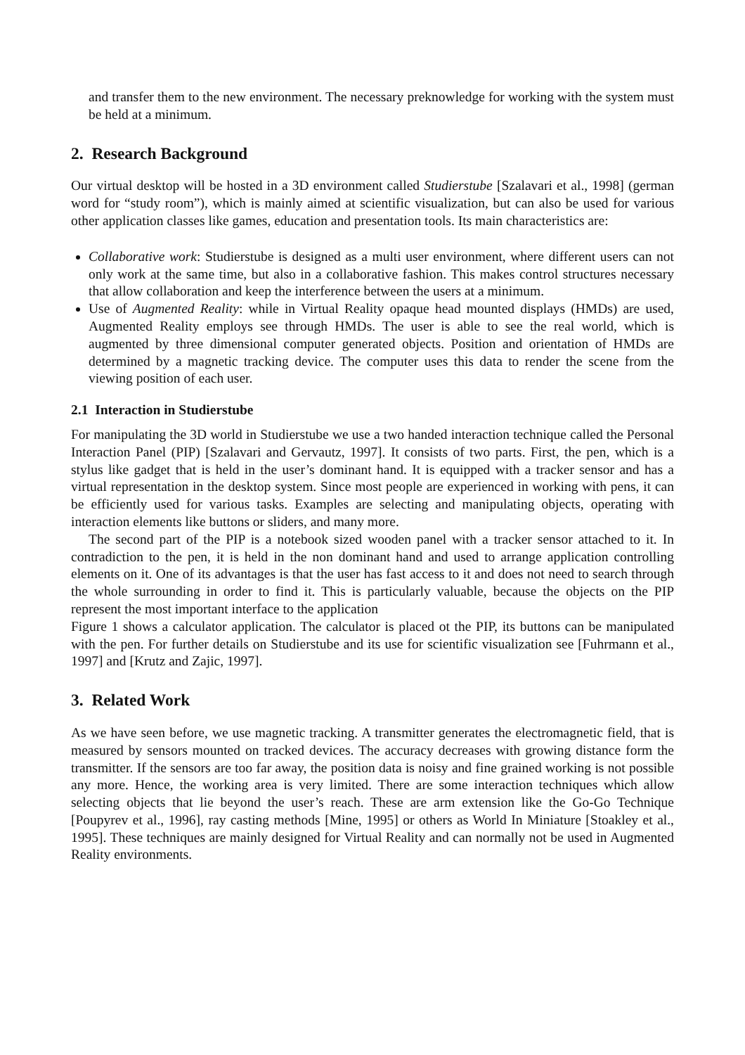and transfer them to the new environment. The necessary preknowledge for working with the system must be held at a minimum.
2. Research Background
Our virtual desktop will be hosted in a 3D environment called Studierstube [Szalavari et al., 1998] (german word for “study room”), which is mainly aimed at scientific visualization, but can also be used for various other application classes like games, education and presentation tools. Its main characteristics are:
Collaborative work: Studierstube is designed as a multi user environment, where different users can not only work at the same time, but also in a collaborative fashion. This makes control structures necessary that allow collaboration and keep the interference between the users at a minimum.
Use of Augmented Reality: while in Virtual Reality opaque head mounted displays (HMDs) are used, Augmented Reality employs see through HMDs. The user is able to see the real world, which is augmented by three dimensional computer generated objects. Position and orientation of HMDs are determined by a magnetic tracking device. The computer uses this data to render the scene from the viewing position of each user.
2.1 Interaction in Studierstube
For manipulating the 3D world in Studierstube we use a two handed interaction technique called the Personal Interaction Panel (PIP) [Szalavari and Gervautz, 1997]. It consists of two parts. First, the pen, which is a stylus like gadget that is held in the user’s dominant hand. It is equipped with a tracker sensor and has a virtual representation in the desktop system. Since most people are experienced in working with pens, it can be efficiently used for various tasks. Examples are selecting and manipulating objects, operating with interaction elements like buttons or sliders, and many more.
The second part of the PIP is a notebook sized wooden panel with a tracker sensor attached to it. In contradiction to the pen, it is held in the non dominant hand and used to arrange application controlling elements on it. One of its advantages is that the user has fast access to it and does not need to search through the whole surrounding in order to find it. This is particularly valuable, because the objects on the PIP represent the most important interface to the application
Figure 1 shows a calculator application. The calculator is placed ot the PIP, its buttons can be manipulated with the pen. For further details on Studierstube and its use for scientific visualization see [Fuhrmann et al., 1997] and [Krutz and Zajic, 1997].
3. Related Work
As we have seen before, we use magnetic tracking. A transmitter generates the electromagnetic field, that is measured by sensors mounted on tracked devices. The accuracy decreases with growing distance form the transmitter. If the sensors are too far away, the position data is noisy and fine grained working is not possible any more. Hence, the working area is very limited. There are some interaction techniques which allow selecting objects that lie beyond the user’s reach. These are arm extension like the Go-Go Technique [Poupyrev et al., 1996], ray casting methods [Mine, 1995] or others as World In Miniature [Stoakley et al., 1995]. These techniques are mainly designed for Virtual Reality and can normally not be used in Augmented Reality environments.